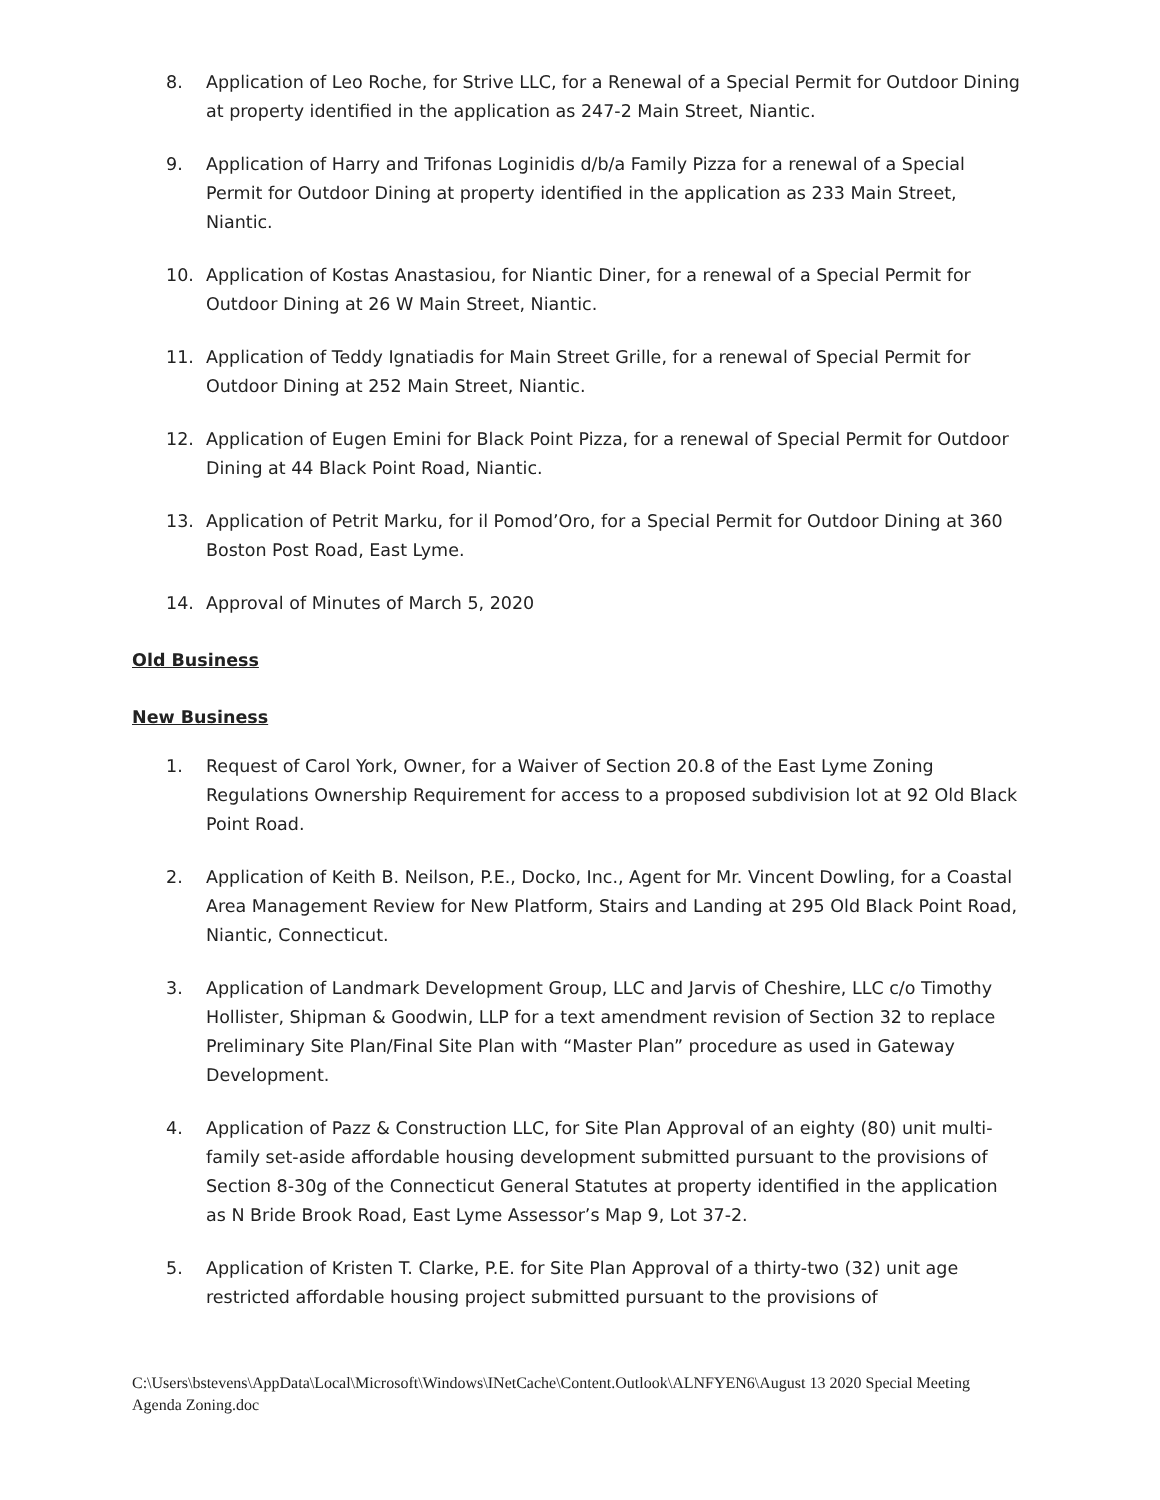8. Application of Leo Roche, for Strive LLC, for a Renewal of a Special Permit for Outdoor Dining at property identified in the application as 247-2 Main Street, Niantic.
9. Application of Harry and Trifonas Loginidis d/b/a Family Pizza for a renewal of a Special Permit for Outdoor Dining at property identified in the application as 233 Main Street, Niantic.
10. Application of Kostas Anastasiou, for Niantic Diner, for a renewal of a Special Permit for Outdoor Dining at 26 W Main Street, Niantic.
11. Application of Teddy Ignatiadis for Main Street Grille, for a renewal of Special Permit for Outdoor Dining at 252 Main Street, Niantic.
12. Application of Eugen Emini for Black Point Pizza, for a renewal of Special Permit for Outdoor Dining at 44 Black Point Road, Niantic.
13. Application of Petrit Marku, for il Pomod’Oro, for a Special Permit for Outdoor Dining at 360 Boston Post Road, East Lyme.
14. Approval of Minutes of March 5, 2020
Old Business
New Business
1. Request of Carol York, Owner, for a Waiver of Section 20.8 of the East Lyme Zoning Regulations Ownership Requirement for access to a proposed subdivision lot at 92 Old Black Point Road.
2. Application of Keith B. Neilson, P.E., Docko, Inc., Agent for Mr. Vincent Dowling, for a Coastal Area Management Review for New Platform, Stairs and Landing at 295 Old Black Point Road, Niantic, Connecticut.
3. Application of Landmark Development Group, LLC and Jarvis of Cheshire, LLC c/o Timothy Hollister, Shipman & Goodwin, LLP for a text amendment revision of Section 32 to replace Preliminary Site Plan/Final Site Plan with “Master Plan” procedure as used in Gateway Development.
4. Application of Pazz & Construction LLC, for Site Plan Approval of an eighty (80) unit multi-family set-aside affordable housing development submitted pursuant to the provisions of Section 8-30g of the Connecticut General Statutes at property identified in the application as N Bride Brook Road, East Lyme Assessor’s Map 9, Lot 37-2.
5. Application of Kristen T. Clarke, P.E. for Site Plan Approval of a thirty-two (32) unit age restricted affordable housing project submitted pursuant to the provisions of
C:\Users\bstevens\AppData\Local\Microsoft\Windows\INetCache\Content.Outlook\ALNFYEN6\August 13 2020 Special Meeting Agenda Zoning.doc